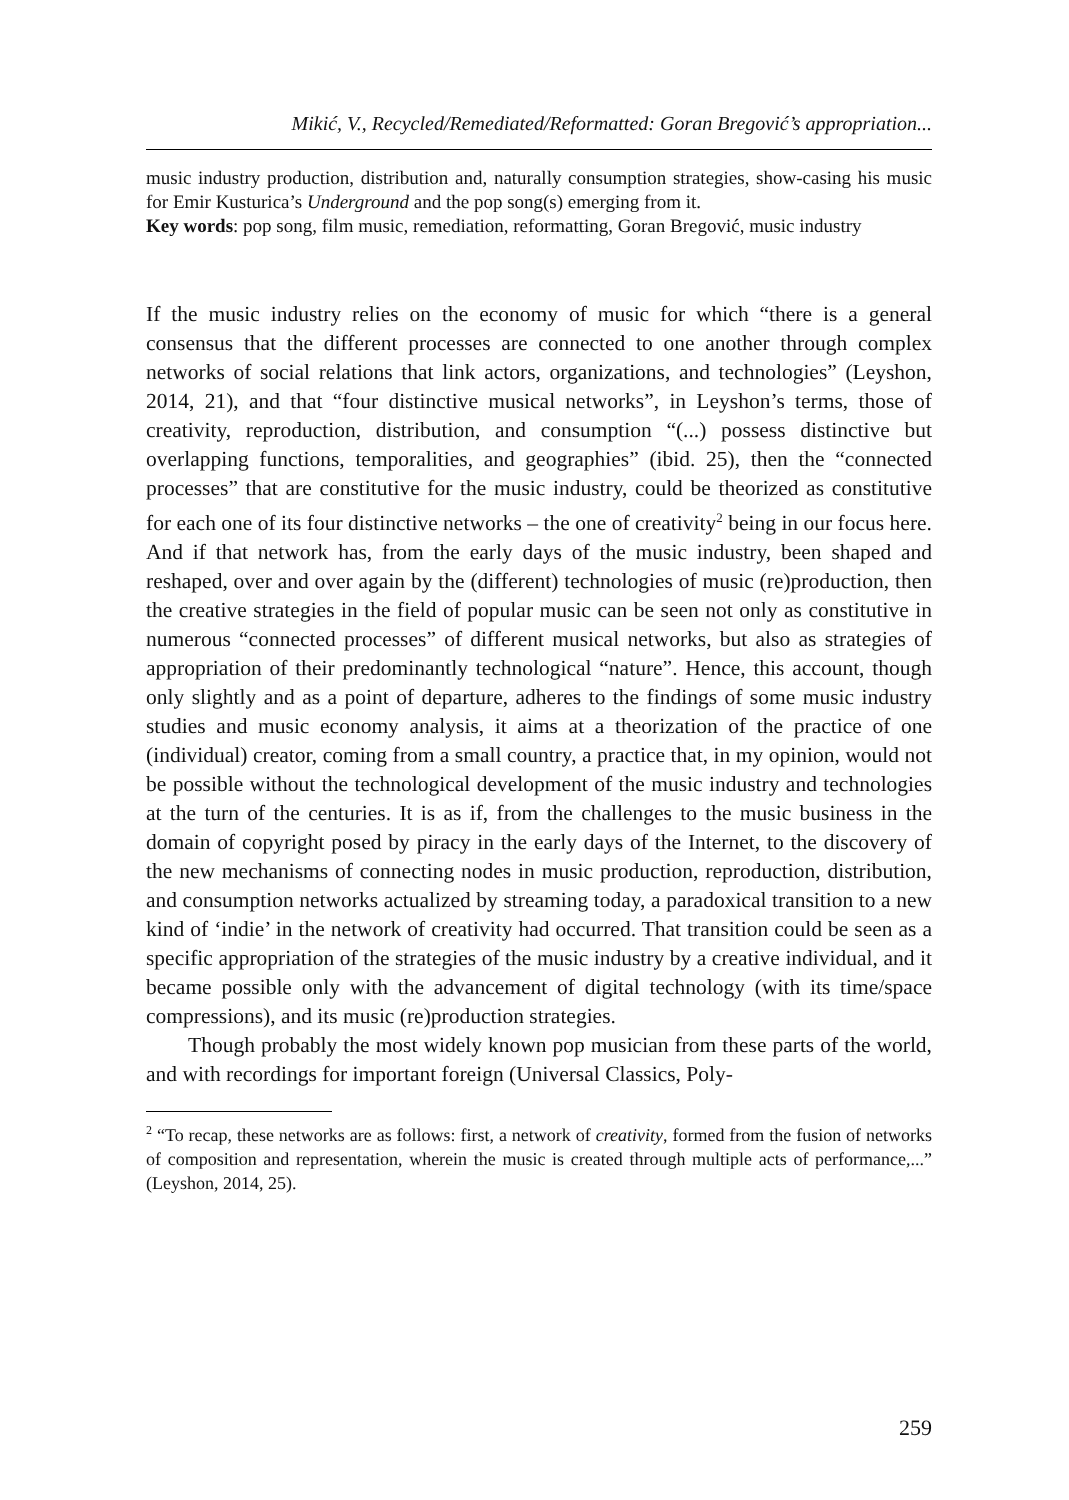Mikić, V., Recycled/Remediated/Reformatted: Goran Bregović’s appropriation...
music industry production, distribution and, naturally consumption strategies, show-casing his music for Emir Kusturica’s Underground and the pop song(s) emerging from it.
Key words: pop song, film music, remediation, reformatting, Goran Bregović, music industry
If the music industry relies on the economy of music for which “there is a general consensus that the different processes are connected to one another through complex networks of social relations that link actors, organizations, and technologies” (Leyshon, 2014, 21), and that “four distinctive musical networks”, in Leyshon’s terms, those of creativity, reproduction, distribution, and consumption “(...) possess distinctive but overlapping functions, temporalities, and geographies” (ibid. 25), then the “connected processes” that are constitutive for the music industry, could be theorized as constitutive for each one of its four distinctive networks – the one of creativity<sup>2</sup> being in our focus here. And if that network has, from the early days of the music industry, been shaped and reshaped, over and over again by the (different) technologies of music (re)production, then the creative strategies in the field of popular music can be seen not only as constitutive in numerous “connected processes” of different musical networks, but also as strategies of appropriation of their predominantly technological “nature”. Hence, this account, though only slightly and as a point of departure, adheres to the findings of some music industry studies and music economy analysis, it aims at a theorization of the practice of one (individual) creator, coming from a small country, a practice that, in my opinion, would not be possible without the technological development of the music industry and technologies at the turn of the centuries. It is as if, from the challenges to the music business in the domain of copyright posed by piracy in the early days of the Internet, to the discovery of the new mechanisms of connecting nodes in music production, reproduction, distribution, and consumption networks actualized by streaming today, a paradoxical transition to a new kind of ‘indie’ in the network of creativity had occurred. That transition could be seen as a specific appropriation of the strategies of the music industry by a creative individual, and it became possible only with the advancement of digital technology (with its time/space compressions), and its music (re)production strategies.
Though probably the most widely known pop musician from these parts of the world, and with recordings for important foreign (Universal Classics, Poly-
<sup>2</sup> “To recap, these networks are as follows: first, a network of creativity, formed from the fusion of networks of composition and representation, wherein the music is created through multiple acts of performance,...” (Leyshon, 2014, 25).
259